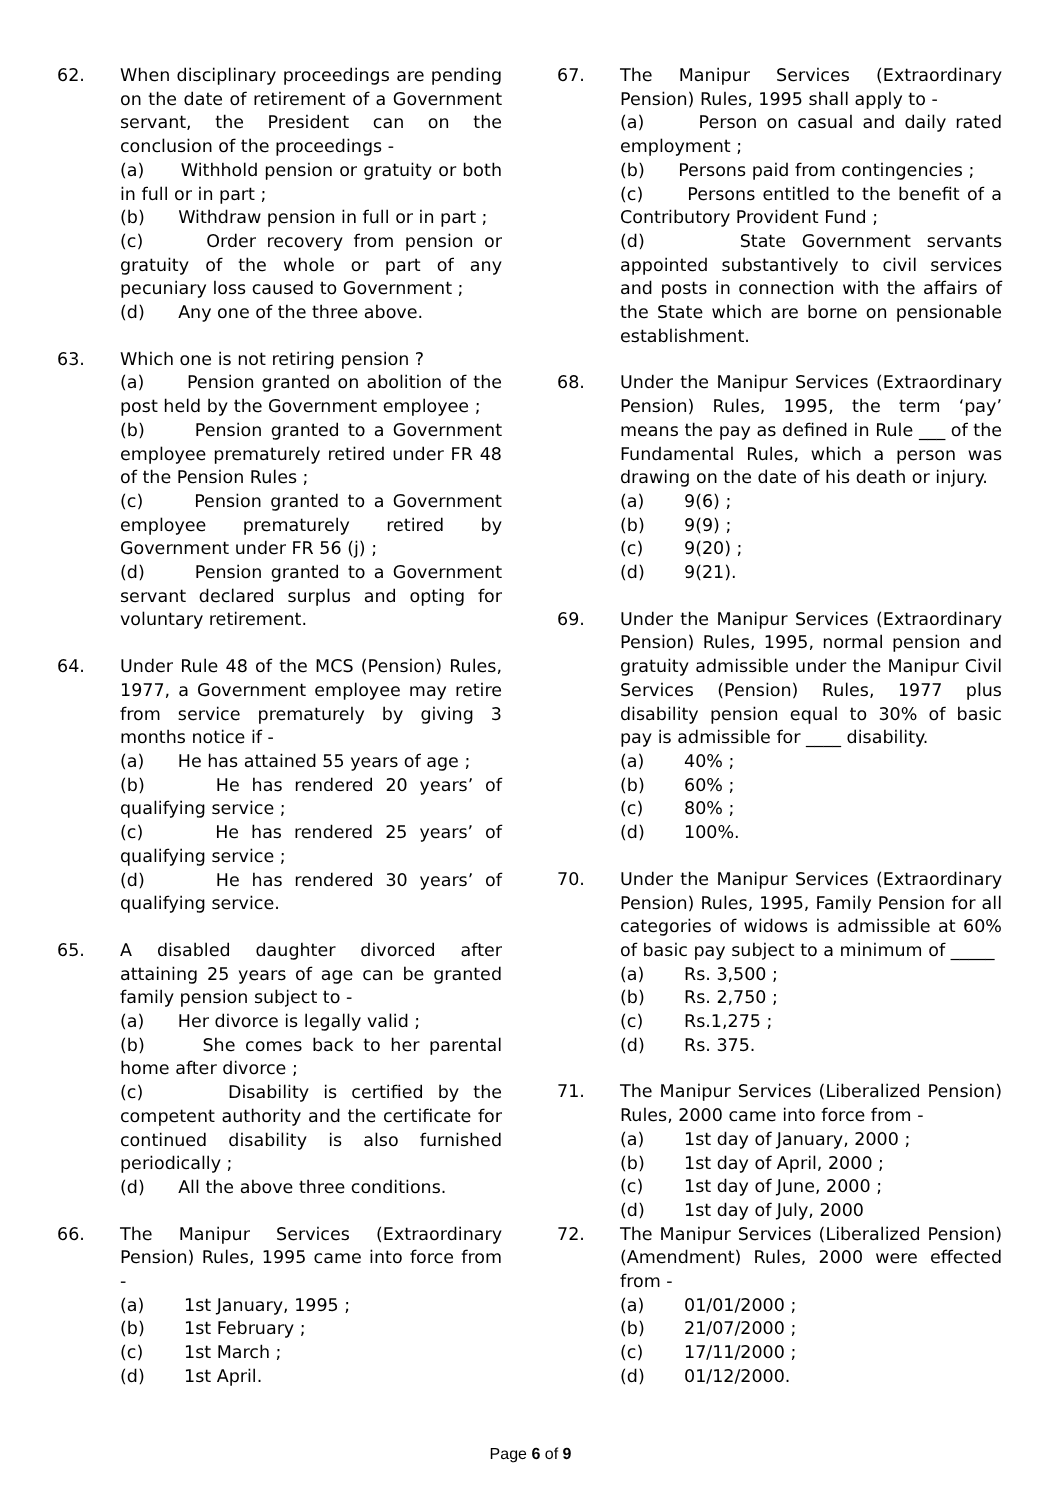62. When disciplinary proceedings are pending on the date of retirement of a Government servant, the President can on the conclusion of the proceedings -
(a) Withhold pension or gratuity or both in full or in part ;
(b) Withdraw pension in full or in part ;
(c) Order recovery from pension or gratuity of the whole or part of any pecuniary loss caused to Government ;
(d) Any one of the three above.
63. Which one is not retiring pension ?
(a) Pension granted on abolition of the post held by the Government employee ;
(b) Pension granted to a Government employee prematurely retired under FR 48 of the Pension Rules ;
(c) Pension granted to a Government employee prematurely retired by Government under FR 56 (j) ;
(d) Pension granted to a Government servant declared surplus and opting for voluntary retirement.
64. Under Rule 48 of the MCS (Pension) Rules, 1977, a Government employee may retire from service prematurely by giving 3 months notice if -
(a) He has attained 55 years of age ;
(b) He has rendered 20 years’ of qualifying service ;
(c) He has rendered 25 years’ of qualifying service ;
(d) He has rendered 30 years’ of qualifying service.
65. A disabled daughter divorced after attaining 25 years of age can be granted family pension subject to -
(a) Her divorce is legally valid ;
(b) She comes back to her parental home after divorce ;
(c) Disability is certified by the competent authority and the certificate for continued disability is also furnished periodically ;
(d) All the above three conditions.
66. The Manipur Services (Extraordinary Pension) Rules, 1995 came into force from -
(a) 1st January, 1995 ;
(b) 1st February ;
(c) 1st March ;
(d) 1st April.
67. The Manipur Services (Extraordinary Pension) Rules, 1995 shall apply to -
(a) Person on casual and daily rated employment ;
(b) Persons paid from contingencies ;
(c) Persons entitled to the benefit of a Contributory Provident Fund ;
(d) State Government servants appointed substantively to civil services and posts in connection with the affairs of the State which are borne on pensionable establishment.
68. Under the Manipur Services (Extraordinary Pension) Rules, 1995, the term ‘pay’ means the pay as defined in Rule ___ of the Fundamental Rules, which a person was drawing on the date of his death or injury.
(a) 9(6) ;
(b) 9(9) ;
(c) 9(20) ;
(d) 9(21).
69. Under the Manipur Services (Extraordinary Pension) Rules, 1995, normal pension and gratuity admissible under the Manipur Civil Services (Pension) Rules, 1977 plus disability pension equal to 30% of basic pay is admissible for ____ disability.
(a) 40% ;
(b) 60% ;
(c) 80% ;
(d) 100%.
70. Under the Manipur Services (Extraordinary Pension) Rules, 1995, Family Pension for all categories of widows is admissible at 60% of basic pay subject to a minimum of _____
(a) Rs. 3,500 ;
(b) Rs. 2,750 ;
(c) Rs.1,275 ;
(d) Rs. 375.
71. The Manipur Services (Liberalized Pension) Rules, 2000 came into force from -
(a) 1st day of January, 2000 ;
(b) 1st day of April, 2000 ;
(c) 1st day of June, 2000 ;
(d) 1st day of July, 2000
72. The Manipur Services (Liberalized Pension) (Amendment) Rules, 2000 were effected from -
(a) 01/01/2000 ;
(b) 21/07/2000 ;
(c) 17/11/2000 ;
(d) 01/12/2000.
Page 6 of 9